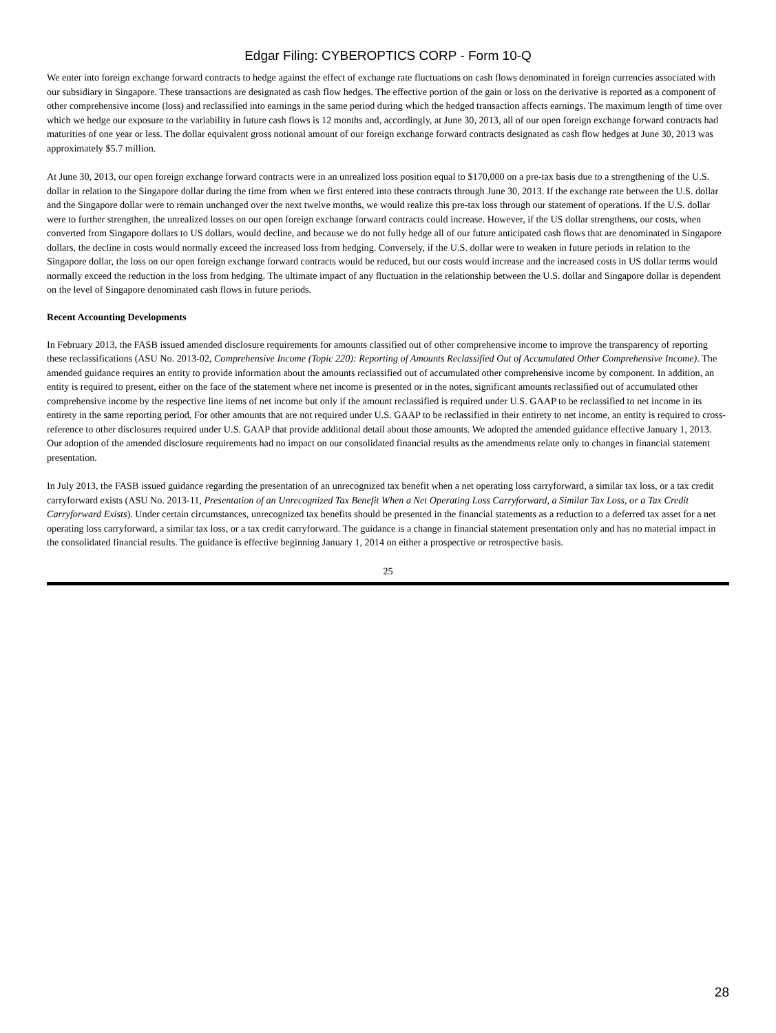Edgar Filing: CYBEROPTICS CORP - Form 10-Q
We enter into foreign exchange forward contracts to hedge against the effect of exchange rate fluctuations on cash flows denominated in foreign currencies associated with our subsidiary in Singapore. These transactions are designated as cash flow hedges. The effective portion of the gain or loss on the derivative is reported as a component of other comprehensive income (loss) and reclassified into earnings in the same period during which the hedged transaction affects earnings. The maximum length of time over which we hedge our exposure to the variability in future cash flows is 12 months and, accordingly, at June 30, 2013, all of our open foreign exchange forward contracts had maturities of one year or less. The dollar equivalent gross notional amount of our foreign exchange forward contracts designated as cash flow hedges at June 30, 2013 was approximately $5.7 million.
At June 30, 2013, our open foreign exchange forward contracts were in an unrealized loss position equal to $170,000 on a pre-tax basis due to a strengthening of the U.S. dollar in relation to the Singapore dollar during the time from when we first entered into these contracts through June 30, 2013. If the exchange rate between the U.S. dollar and the Singapore dollar were to remain unchanged over the next twelve months, we would realize this pre-tax loss through our statement of operations. If the U.S. dollar were to further strengthen, the unrealized losses on our open foreign exchange forward contracts could increase. However, if the US dollar strengthens, our costs, when converted from Singapore dollars to US dollars, would decline, and because we do not fully hedge all of our future anticipated cash flows that are denominated in Singapore dollars, the decline in costs would normally exceed the increased loss from hedging. Conversely, if the U.S. dollar were to weaken in future periods in relation to the Singapore dollar, the loss on our open foreign exchange forward contracts would be reduced, but our costs would increase and the increased costs in US dollar terms would normally exceed the reduction in the loss from hedging. The ultimate impact of any fluctuation in the relationship between the U.S. dollar and Singapore dollar is dependent on the level of Singapore denominated cash flows in future periods.
Recent Accounting Developments
In February 2013, the FASB issued amended disclosure requirements for amounts classified out of other comprehensive income to improve the transparency of reporting these reclassifications (ASU No. 2013-02, Comprehensive Income (Topic 220): Reporting of Amounts Reclassified Out of Accumulated Other Comprehensive Income). The amended guidance requires an entity to provide information about the amounts reclassified out of accumulated other comprehensive income by component. In addition, an entity is required to present, either on the face of the statement where net income is presented or in the notes, significant amounts reclassified out of accumulated other comprehensive income by the respective line items of net income but only if the amount reclassified is required under U.S. GAAP to be reclassified to net income in its entirety in the same reporting period. For other amounts that are not required under U.S. GAAP to be reclassified in their entirety to net income, an entity is required to cross-reference to other disclosures required under U.S. GAAP that provide additional detail about those amounts. We adopted the amended guidance effective January 1, 2013. Our adoption of the amended disclosure requirements had no impact on our consolidated financial results as the amendments relate only to changes in financial statement presentation.
In July 2013, the FASB issued guidance regarding the presentation of an unrecognized tax benefit when a net operating loss carryforward, a similar tax loss, or a tax credit carryforward exists (ASU No. 2013-11, Presentation of an Unrecognized Tax Benefit When a Net Operating Loss Carryforward, a Similar Tax Loss, or a Tax Credit Carryforward Exists). Under certain circumstances, unrecognized tax benefits should be presented in the financial statements as a reduction to a deferred tax asset for a net operating loss carryforward, a similar tax loss, or a tax credit carryforward. The guidance is a change in financial statement presentation only and has no material impact in the consolidated financial results. The guidance is effective beginning January 1, 2014 on either a prospective or retrospective basis.
25
28